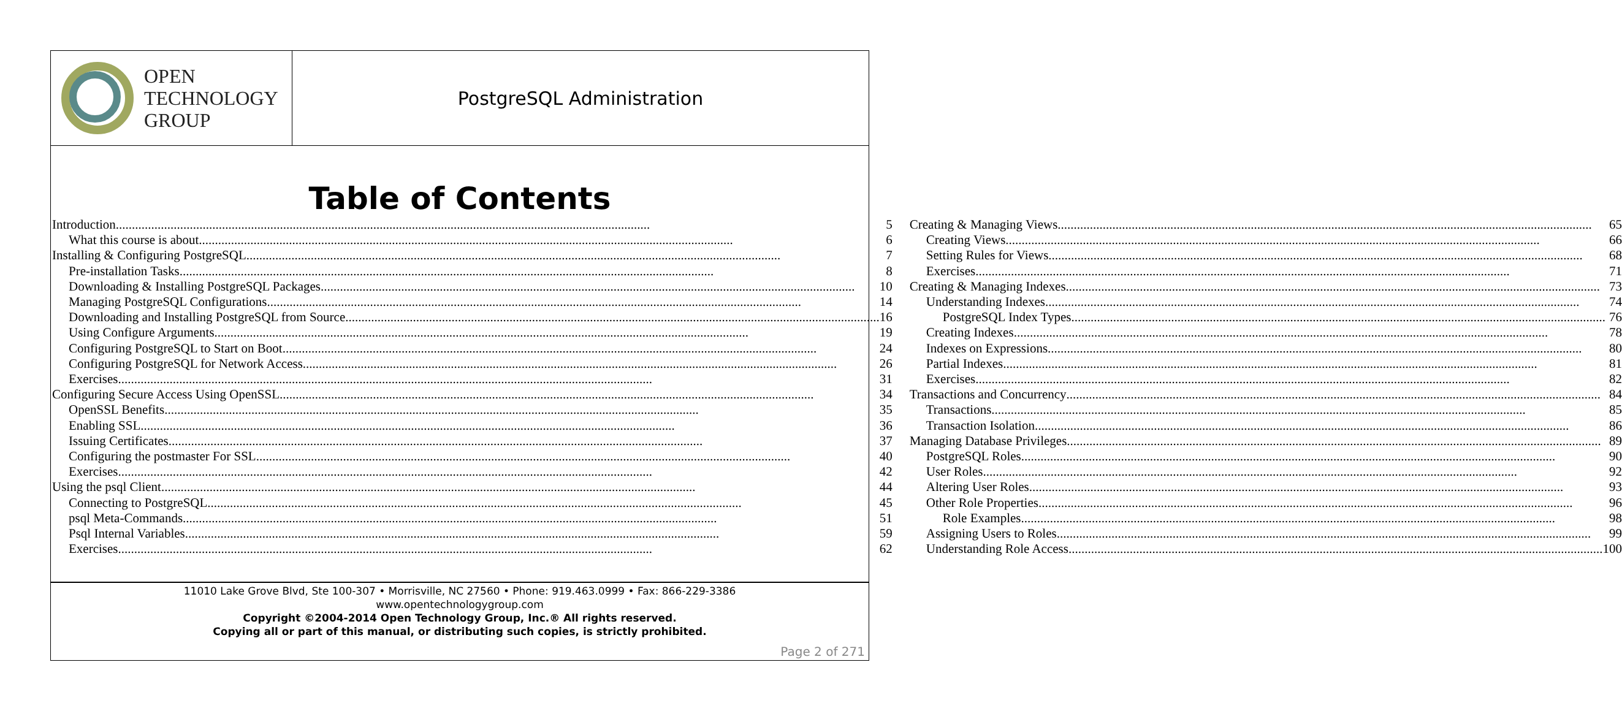OPEN
TECHNOLOGY
GROUP
PostgreSQL Administration
Table of Contents
Introduction 5
What this course is about 6
Installing & Configuring PostgreSQL 7
Pre-installation Tasks 8
Downloading & Installing PostgreSQL Packages 10
Managing PostgreSQL Configurations 14
Downloading and Installing PostgreSQL from Source 16
Using Configure Arguments 19
Configuring PostgreSQL to Start on Boot 24
Configuring PostgreSQL for Network Access 26
Exercises 31
Configuring Secure Access Using OpenSSL 34
OpenSSL Benefits 35
Enabling SSL 36
Issuing Certificates 37
Configuring the postmaster For SSL 40
Exercises 42
Using the psql Client 44
Connecting to PostgreSQL 45
psql Meta-Commands 51
Psql Internal Variables 59
Exercises 62
Creating & Managing Views 65
Creating Views 66
Setting Rules for Views 68
Exercises 71
Creating & Managing Indexes 73
Understanding Indexes 74
PostgreSQL Index Types 76
Creating Indexes 78
Indexes on Expressions 80
Partial Indexes 81
Exercises 82
Transactions and Concurrency 84
Transactions 85
Transaction Isolation 86
Managing Database Privileges 89
PostgreSQL Roles 90
User Roles 92
Altering User Roles 93
Other Role Properties 96
Role Examples 98
Assigning Users to Roles 99
Understanding Role Access 100
11010 Lake Grove Blvd, Ste 100-307 • Morrisville, NC 27560 • Phone: 919.463.0999 • Fax: 866-229-3386
www.opentechnologygroup.com
Copyright ©2004-2014 Open Technology Group, Inc.® All rights reserved.
Copying all or part of this manual, or distributing such copies, is strictly prohibited.
Page 2 of 271